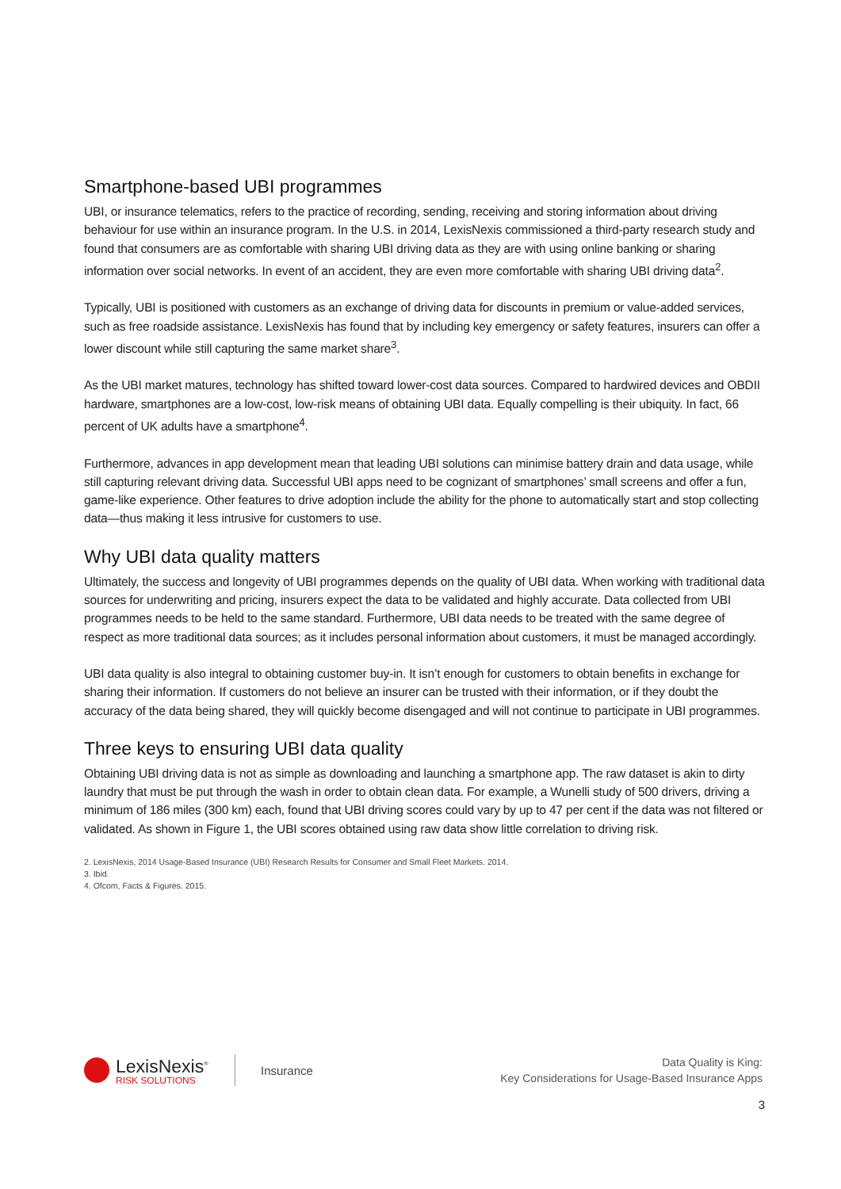Smartphone-based UBI programmes
UBI, or insurance telematics, refers to the practice of recording, sending, receiving and storing information about driving behaviour for use within an insurance program. In the U.S. in 2014, LexisNexis commissioned a third-party research study and found that consumers are as comfortable with sharing UBI driving data as they are with using online banking or sharing information over social networks. In event of an accident, they are even more comfortable with sharing UBI driving data<sup>2</sup>.
Typically, UBI is positioned with customers as an exchange of driving data for discounts in premium or value-added services, such as free roadside assistance. LexisNexis has found that by including key emergency or safety features, insurers can offer a lower discount while still capturing the same market share<sup>3</sup>.
As the UBI market matures, technology has shifted toward lower-cost data sources. Compared to hardwired devices and OBDII hardware, smartphones are a low-cost, low-risk means of obtaining UBI data. Equally compelling is their ubiquity. In fact, 66 percent of UK adults have a smartphone<sup>4</sup>.
Furthermore, advances in app development mean that leading UBI solutions can minimise battery drain and data usage, while still capturing relevant driving data. Successful UBI apps need to be cognizant of smartphones’ small screens and offer a fun, game-like experience. Other features to drive adoption include the ability for the phone to automatically start and stop collecting data—thus making it less intrusive for customers to use.
Why UBI data quality matters
Ultimately, the success and longevity of UBI programmes depends on the quality of UBI data. When working with traditional data sources for underwriting and pricing, insurers expect the data to be validated and highly accurate. Data collected from UBI programmes needs to be held to the same standard. Furthermore, UBI data needs to be treated with the same degree of respect as more traditional data sources; as it includes personal information about customers, it must be managed accordingly.
UBI data quality is also integral to obtaining customer buy-in. It isn’t enough for customers to obtain benefits in exchange for sharing their information. If customers do not believe an insurer can be trusted with their information, or if they doubt the accuracy of the data being shared, they will quickly become disengaged and will not continue to participate in UBI programmes.
Three keys to ensuring UBI data quality
Obtaining UBI driving data is not as simple as downloading and launching a smartphone app. The raw dataset is akin to dirty laundry that must be put through the wash in order to obtain clean data. For example, a Wunelli study of 500 drivers, driving a minimum of 186 miles (300 km) each, found that UBI driving scores could vary by up to 47 per cent if the data was not filtered or validated. As shown in Figure 1, the UBI scores obtained using raw data show little correlation to driving risk.
2. LexisNexis, 2014 Usage-Based Insurance (UBI) Research Results for Consumer and Small Fleet Markets. 2014.
3. Ibid.
4. Ofcom, Facts & Figures. 2015.
LexisNexis<sup>®</sup>
RISK SOLUTIONS
Insurance
Data Quality is King:
Key Considerations for Usage-Based Insurance Apps
3